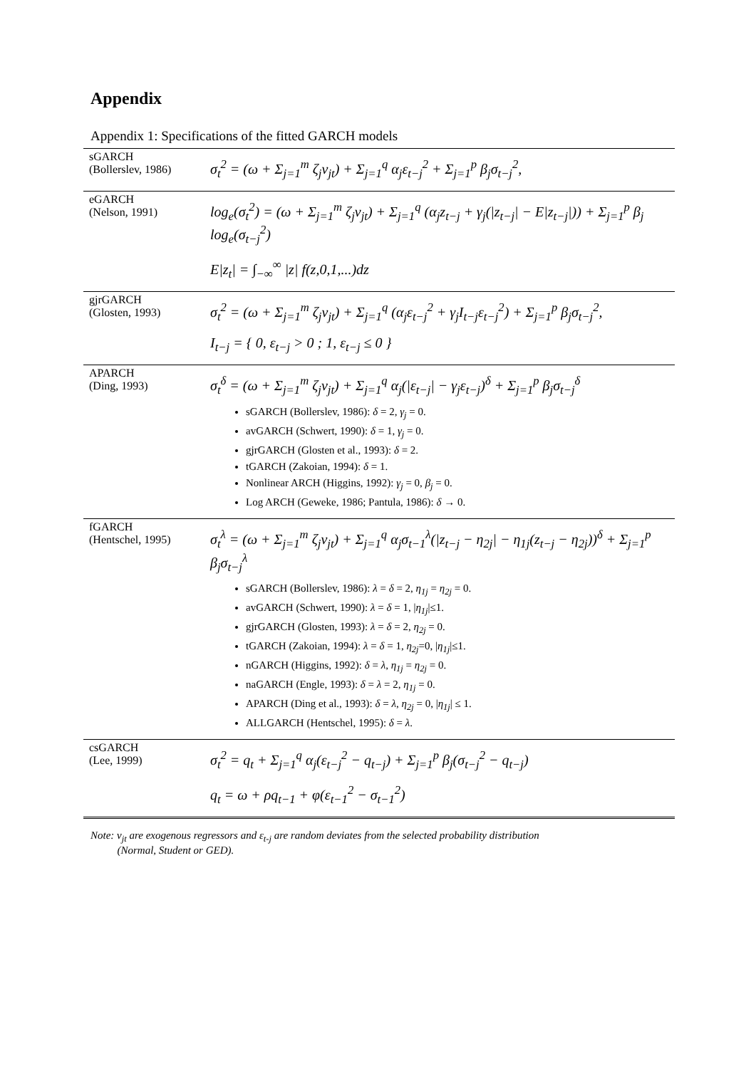Appendix
Appendix 1: Specifications of the fitted GARCH models
| sGARCH (Bollerslev, 1986) | σ<sub>t</sub><sup>2</sup> = (ω + Σ<sub>j=1</sub><sup>m</sup> ζ<sub>j</sub>v<sub>jt</sub>) + Σ<sub>j=1</sub><sup>q</sup> α<sub>j</sub>ε<sub>t−j</sub><sup>2</sup> + Σ<sub>j=1</sub><sup>p</sup> β<sub>j</sub>σ<sub>t−j</sub><sup>2</sup>, |
| eGARCH (Nelson, 1991) | log<sub>e</sub>(σ<sub>t</sub><sup>2</sup>) = (ω + Σ<sub>j=1</sub><sup>m</sup> ζ<sub>j</sub>v<sub>jt</sub>) + Σ<sub>j=1</sub><sup>q</sup> (α<sub>j</sub>z<sub>t−j</sub> + γ<sub>j</sub>(/z<sub>t−j</sub>/ − E/z<sub>t−j</sub>/)) + Σ<sub>j=1</sub><sup>p</sup> β<sub>j</sub> log<sub>e</sub>(σ<sub>t−j</sub><sup>2</sup>) E/z<sub>t</sub>/ = ∫<sub>−∞</sub><sup>∞</sup> /z/ f(z,0,1,...)dz |
| gjrGARCH (Glosten, 1993) | σ<sub>t</sub><sup>2</sup> = (ω + Σ<sub>j=1</sub><sup>m</sup> ζ<sub>j</sub>v<sub>jt</sub>) + Σ<sub>j=1</sub><sup>q</sup> (α<sub>j</sub>ε<sub>t−j</sub><sup>2</sup> + γ<sub>j</sub>I<sub>t−j</sub>ε<sub>t−j</sub><sup>2</sup>) + Σ<sub>j=1</sub><sup>p</sup> β<sub>j</sub>σ<sub>t−j</sub><sup>2</sup>, I<sub>t−j</sub> = { 0, ε<sub>t−j</sub> > 0 ; 1, ε<sub>t−j</sub> ≤ 0 } |
| APARCH (Ding, 1993) | σ<sub>t</sub><sup>δ</sup> = (ω + Σ<sub>j=1</sub><sup>m</sup> ζ<sub>j</sub>v<sub>jt</sub>) + Σ<sub>j=1</sub><sup>q</sup> α<sub>j</sub>(/ε<sub>t−j</sub>/ − γ<sub>j</sub>ε<sub>t−j</sub>)<sup>δ</sup> + Σ<sub>j=1</sub><sup>p</sup> β<sub>j</sub>σ<sub>t−j</sub><sup>δ</sup> sGARCH (Bollerslev, 1986): δ = 2, γ<sub>j</sub> = 0. avGARCH (Schwert, 1990): δ = 1, γ<sub>j</sub> = 0. gjrGARCH (Glosten et al., 1993): δ = 2. tGARCH (Zakoian, 1994): δ = 1. Nonlinear ARCH (Higgins, 1992): γ<sub>j</sub> = 0, β<sub>j</sub> = 0. Log ARCH (Geweke, 1986; Pantula, 1986): δ → 0. |
| fGARCH (Hentschel, 1995) | σ<sub>t</sub><sup>λ</sup> = (ω + Σ<sub>j=1</sub><sup>m</sup> ζ<sub>j</sub>v<sub>jt</sub>) + Σ<sub>j=1</sub><sup>q</sup> α<sub>j</sub>σ<sub>t−1</sub><sup>λ</sup>(/z<sub>t−j</sub> − η<sub>2j</sub>/ − η<sub>1j</sub>(z<sub>t−j</sub> − η<sub>2j</sub>))<sup>δ</sup> + Σ<sub>j=1</sub><sup>p</sup> β<sub>j</sub>σ<sub>t−j</sub><sup>λ</sup> sGARCH (Bollerslev, 1986): λ = δ = 2, η<sub>1j</sub> = η<sub>2j</sub> = 0. avGARCH (Schwert, 1990): λ = δ = 1, / η<sub>1j</sub> /≤1. gjrGARCH (Glosten, 1993): λ = δ = 2, η<sub>2j</sub> = 0. tGARCH (Zakoian, 1994): λ = δ = 1, η<sub>2j</sub> =0, / η<sub>1j</sub> /≤1. nGARCH (Higgins, 1992): δ = λ , η<sub>1j</sub> = η<sub>2j</sub> = 0. naGARCH (Engle, 1993): δ = λ = 2, η<sub>1j</sub> = 0. APARCH (Ding et al., 1993): δ = λ , η<sub>2j</sub> = 0, / η<sub>1j</sub> / ≤ 1. ALLGARCH (Hentschel, 1995): δ = λ . |
| csGARCH (Lee, 1999) | σ<sub>t</sub><sup>2</sup> = q<sub>t</sub> + Σ<sub>j=1</sub><sup>q</sup> α<sub>j</sub>(ε<sub>t−j</sub><sup>2</sup> − q<sub>t−j</sub>) + Σ<sub>j=1</sub><sup>p</sup> β<sub>j</sub>(σ<sub>t−j</sub><sup>2</sup> − q<sub>t−j</sub>) q<sub>t</sub> = ω + ρq<sub>t−1</sub> + φ(ε<sub>t−1</sub><sup>2</sup> − σ<sub>t−1</sub><sup>2</sup>) |
Note: v<sub>jt</sub> are exogenous regressors and ε<sub>t-j</sub> are random deviates from the selected probability distribution
(Normal, Student or GED).